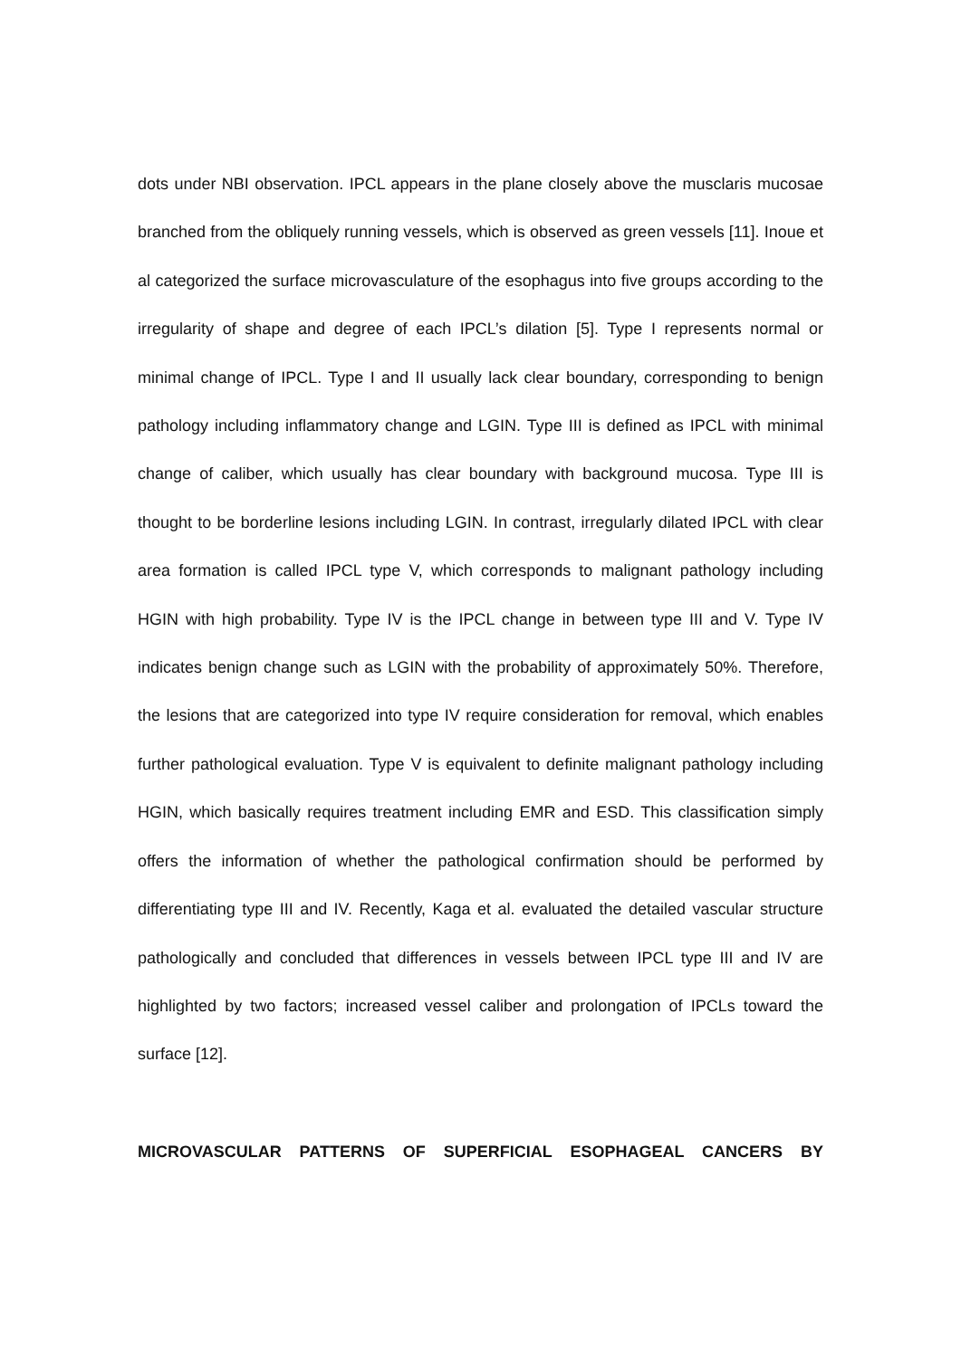dots under NBI observation. IPCL appears in the plane closely above the musclaris mucosae branched from the obliquely running vessels, which is observed as green vessels [11]. Inoue et al categorized the surface microvasculature of the esophagus into five groups according to the irregularity of shape and degree of each IPCL’s dilation [5]. Type I represents normal or minimal change of IPCL. Type I and II usually lack clear boundary, corresponding to benign pathology including inflammatory change and LGIN. Type III is defined as IPCL with minimal change of caliber, which usually has clear boundary with background mucosa. Type III is thought to be borderline lesions including LGIN. In contrast, irregularly dilated IPCL with clear area formation is called IPCL type V, which corresponds to malignant pathology including HGIN with high probability. Type IV is the IPCL change in between type III and V. Type IV indicates benign change such as LGIN with the probability of approximately 50%. Therefore, the lesions that are categorized into type IV require consideration for removal, which enables further pathological evaluation. Type V is equivalent to definite malignant pathology including HGIN, which basically requires treatment including EMR and ESD. This classification simply offers the information of whether the pathological confirmation should be performed by differentiating type III and IV. Recently, Kaga et al. evaluated the detailed vascular structure pathologically and concluded that differences in vessels between IPCL type III and IV are highlighted by two factors; increased vessel caliber and prolongation of IPCLs toward the surface [12].
MICROVASCULAR PATTERNS OF SUPERFICIAL ESOPHAGEAL CANCERS BY